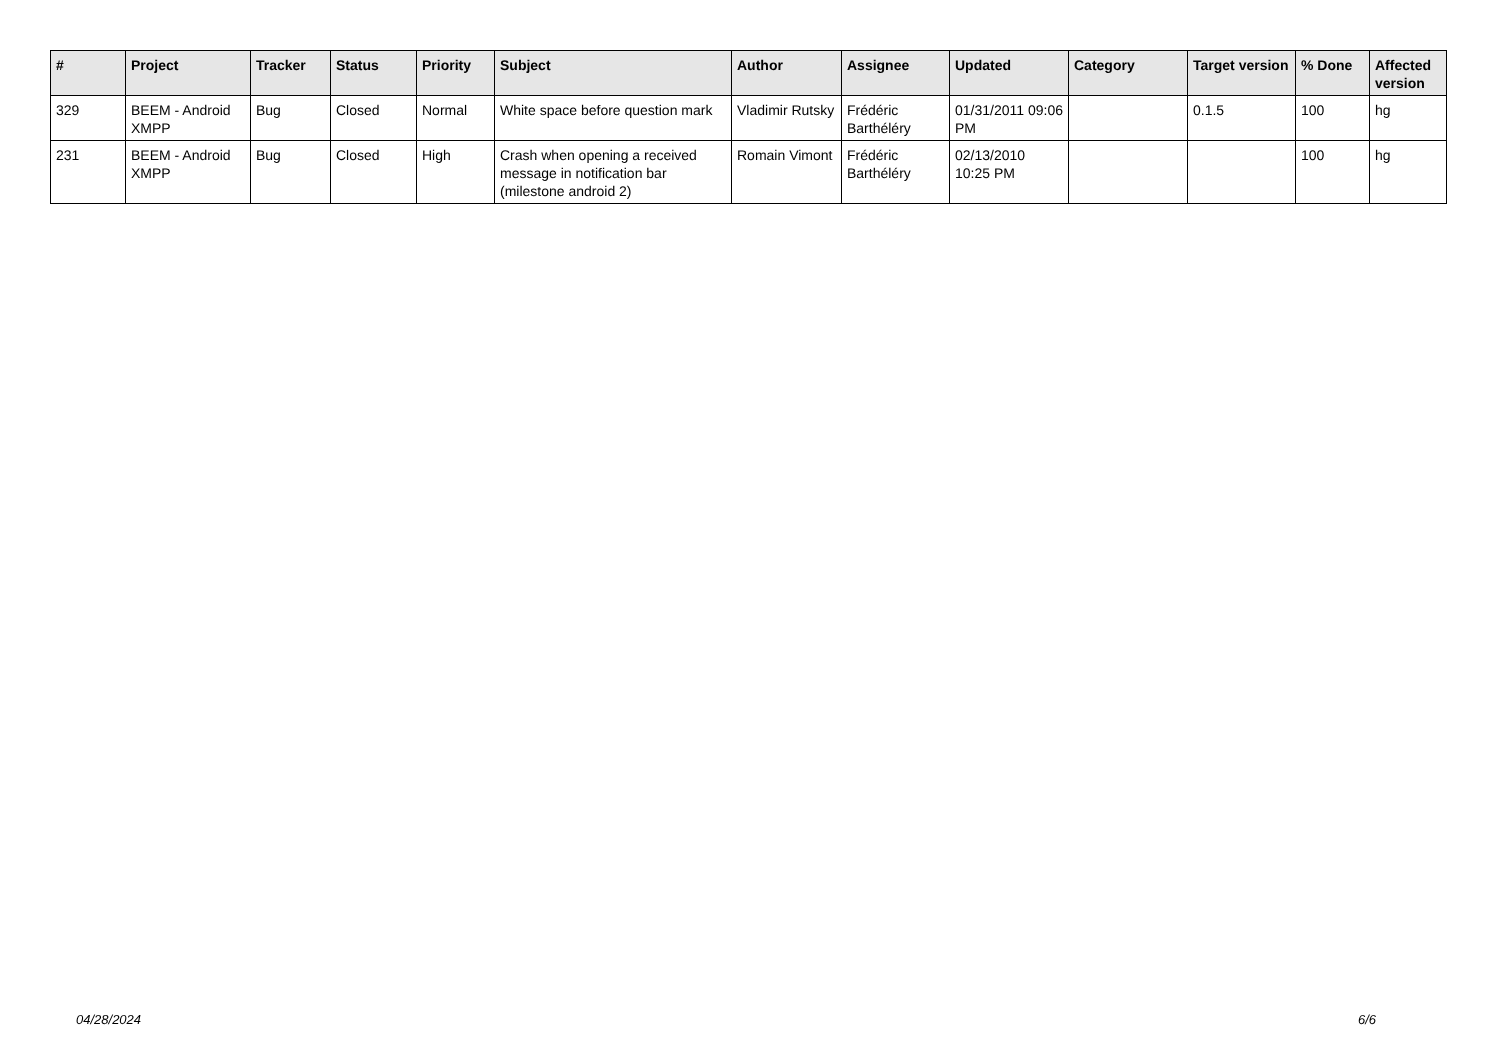| # | Project | Tracker | Status | Priority | Subject | Author | Assignee | Updated | Category | Target version | % Done | Affected version |
| --- | --- | --- | --- | --- | --- | --- | --- | --- | --- | --- | --- | --- |
| 329 | BEEM - Android XMPP | Bug | Closed | Normal | White space before question mark | Vladimir Rutsky | Frédéric Barthéléry | 01/31/2011 09:06 PM | | 0.1.5 | 100 | hg |
| 231 | BEEM - Android XMPP | Bug | Closed | High | Crash when opening a received message in notification bar (milestone android 2) | Romain Vimont | Frédéric Barthéléry | 02/13/2010 10:25 PM | | | 100 | hg |
04/28/2024 6/6